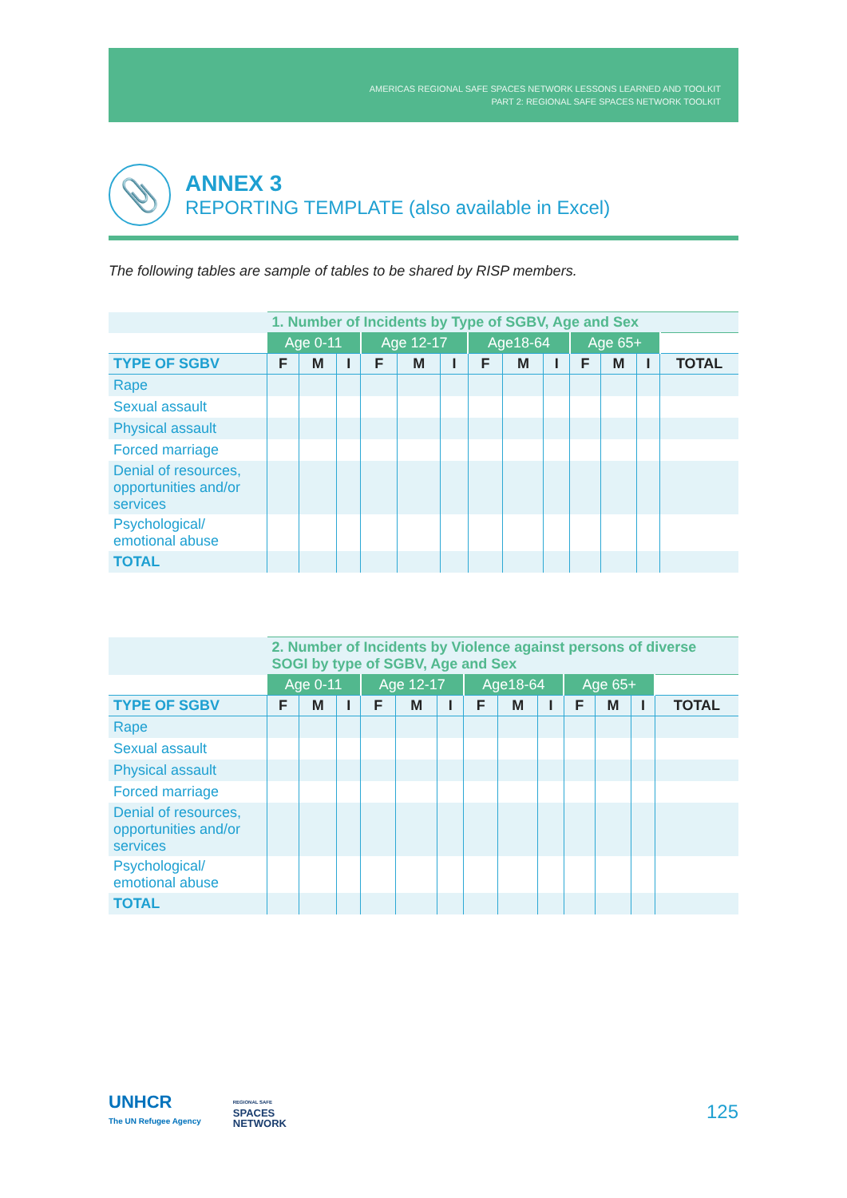AMERICAS REGIONAL SAFE SPACES NETWORK LESSONS LEARNED AND TOOLKIT
PART 2: REGIONAL SAFE SPACES NETWORK TOOLKIT
📎
ANNEX 3
REPORTING TEMPLATE (also available in Excel)
The following tables are sample of tables to be shared by RISP members.
| | 1. Number of Incidents by Type of SGBV, Age and Sex | | | | | | | | | | | | |
| --- | --- | --- | --- | --- | --- | --- | --- | --- | --- | --- | --- | --- | --- |
| | Age 0-11 | | | Age 12-17 | | | Age18-64 | | | Age 65+ | | | |
| TYPE OF SGBV | F | M | I | F | M | I | F | M | I | F | M | I | TOTAL |
| Rape | | | | | | | | | | | | | |
| Sexual assault | | | | | | | | | | | | | |
| Physical assault | | | | | | | | | | | | | |
| Forced marriage | | | | | | | | | | | | | |
| Denial of resources, opportunities and/or services | | | | | | | | | | | | | |
| Psychological/ emotional abuse | | | | | | | | | | | | | |
| TOTAL | | | | | | | | | | | | | |
| | 2. Number of Incidents by Violence against persons of diverse SOGI by type of SGBV, Age and Sex | | | | | | | | | | | | |
| --- | --- | --- | --- | --- | --- | --- | --- | --- | --- | --- | --- | --- | --- |
| | Age 0-11 | | | Age 12-17 | | | Age18-64 | | | Age 65+ | | | |
| TYPE OF SGBV | F | M | I | F | M | I | F | M | I | F | M | I | TOTAL |
| Rape | | | | | | | | | | | | | |
| Sexual assault | | | | | | | | | | | | | |
| Physical assault | | | | | | | | | | | | | |
| Forced marriage | | | | | | | | | | | | | |
| Denial of resources, opportunities and/or services | | | | | | | | | | | | | |
| Psychological/ emotional abuse | | | | | | | | | | | | | |
| TOTAL | | | | | | | | | | | | | |
UNHCR
The UN Refugee Agency
REGIONAL SAFE
SPACES
NETWORK
125